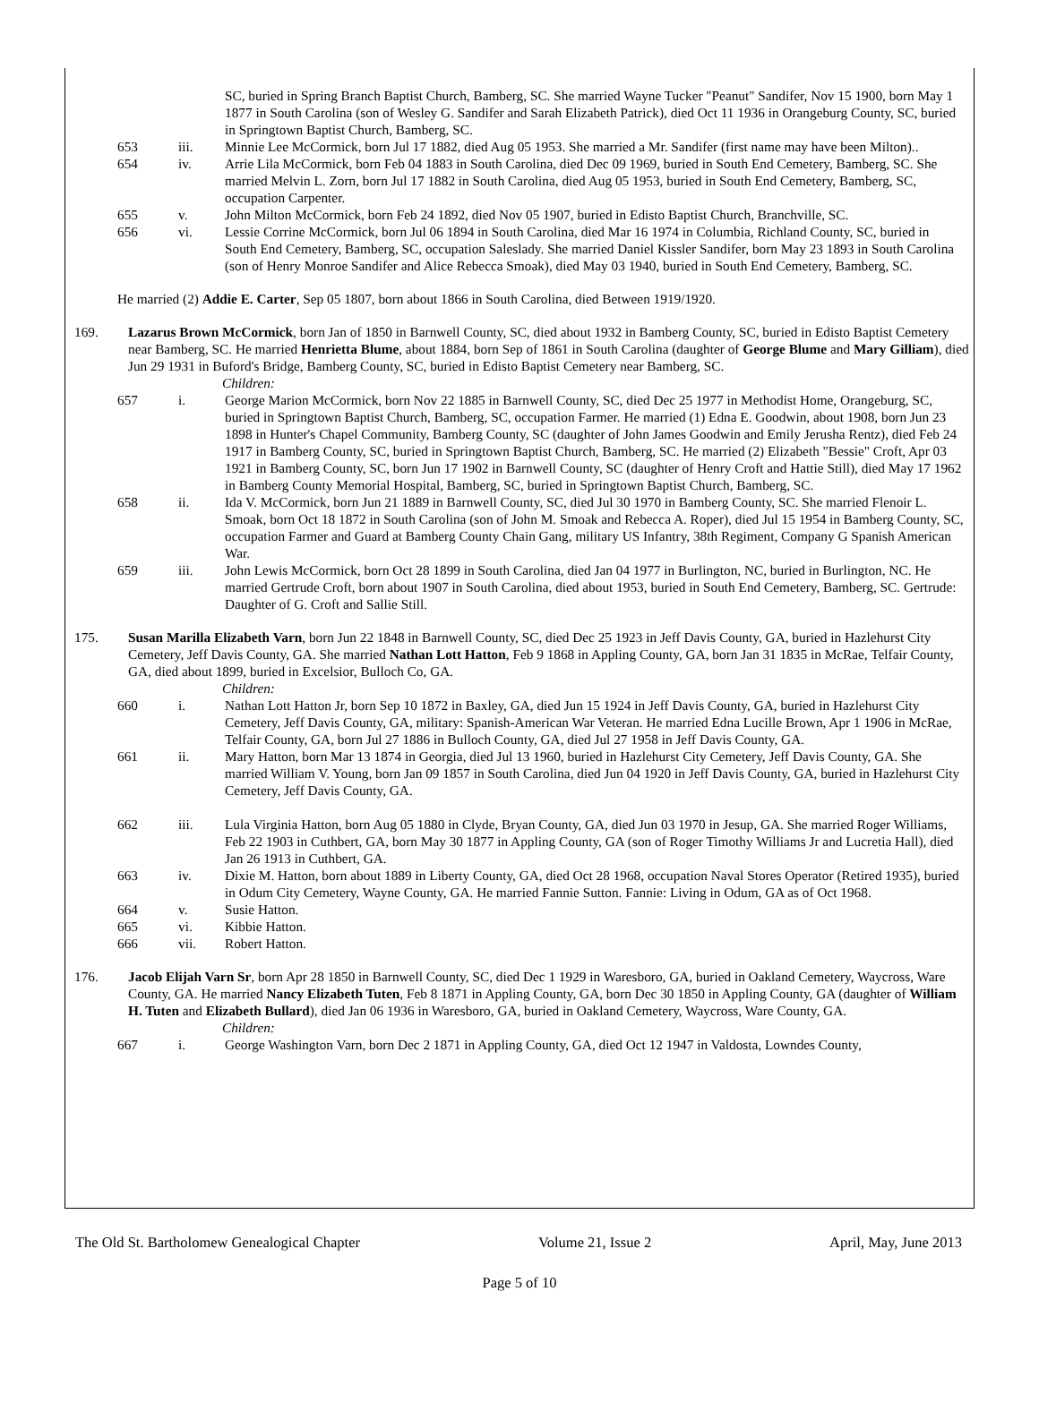SC, buried in Spring Branch Baptist Church, Bamberg, SC. She married Wayne Tucker "Peanut" Sandifer, Nov 15 1900, born May 1 1877 in South Carolina (son of Wesley G. Sandifer and Sarah Elizabeth Patrick), died Oct 11 1936 in Orangeburg County, SC, buried in Springtown Baptist Church, Bamberg, SC.
653 iii. Minnie Lee McCormick, born Jul 17 1882, died Aug 05 1953. She married a Mr. Sandifer (first name may have been Milton)..
654 iv. Arrie Lila McCormick, born Feb 04 1883 in South Carolina, died Dec 09 1969, buried in South End Cemetery, Bamberg, SC. She married Melvin L. Zorn, born Jul 17 1882 in South Carolina, died Aug 05 1953, buried in South End Cemetery, Bamberg, SC, occupation Carpenter.
655 v. John Milton McCormick, born Feb 24 1892, died Nov 05 1907, buried in Edisto Baptist Church, Branchville, SC.
656 vi. Lessie Corrine McCormick, born Jul 06 1894 in South Carolina, died Mar 16 1974 in Columbia, Richland County, SC, buried in South End Cemetery, Bamberg, SC, occupation Saleslady. She married Daniel Kissler Sandifer, born May 23 1893 in South Carolina (son of Henry Monroe Sandifer and Alice Rebecca Smoak), died May 03 1940, buried in South End Cemetery, Bamberg, SC.
He married (2) Addie E. Carter, Sep 05 1807, born about 1866 in South Carolina, died Between 1919/1920.
169. Lazarus Brown McCormick, born Jan of 1850 in Barnwell County, SC, died about 1932 in Bamberg County, SC, buried in Edisto Baptist Cemetery near Bamberg, SC. He married Henrietta Blume, about 1884, born Sep of 1861 in South Carolina (daughter of George Blume and Mary Gilliam), died Jun 29 1931 in Buford's Bridge, Bamberg County, SC, buried in Edisto Baptist Cemetery near Bamberg, SC.
Children:
657 i. George Marion McCormick, born Nov 22 1885 in Barnwell County, SC, died Dec 25 1977 in Methodist Home, Orangeburg, SC, buried in Springtown Baptist Church, Bamberg, SC, occupation Farmer. He married (1) Edna E. Goodwin, about 1908, born Jun 23 1898 in Hunter's Chapel Community, Bamberg County, SC (daughter of John James Goodwin and Emily Jerusha Rentz), died Feb 24 1917 in Bamberg County, SC, buried in Springtown Baptist Church, Bamberg, SC. He married (2) Elizabeth "Bessie" Croft, Apr 03 1921 in Bamberg County, SC, born Jun 17 1902 in Barnwell County, SC (daughter of Henry Croft and Hattie Still), died May 17 1962 in Bamberg County Memorial Hospital, Bamberg, SC, buried in Springtown Baptist Church, Bamberg, SC.
658 ii. Ida V. McCormick, born Jun 21 1889 in Barnwell County, SC, died Jul 30 1970 in Bamberg County, SC. She married Flenoir L. Smoak, born Oct 18 1872 in South Carolina (son of John M. Smoak and Rebecca A. Roper), died Jul 15 1954 in Bamberg County, SC, occupation Farmer and Guard at Bamberg County Chain Gang, military US Infantry, 38th Regiment, Company G Spanish American War.
659 iii. John Lewis McCormick, born Oct 28 1899 in South Carolina, died Jan 04 1977 in Burlington, NC, buried in Burlington, NC. He married Gertrude Croft, born about 1907 in South Carolina, died about 1953, buried in South End Cemetery, Bamberg, SC. Gertrude: Daughter of G. Croft and Sallie Still.
175. Susan Marilla Elizabeth Varn, born Jun 22 1848 in Barnwell County, SC, died Dec 25 1923 in Jeff Davis County, GA, buried in Hazlehurst City Cemetery, Jeff Davis County, GA. She married Nathan Lott Hatton, Feb 9 1868 in Appling County, GA, born Jan 31 1835 in McRae, Telfair County, GA, died about 1899, buried in Excelsior, Bulloch Co, GA.
Children:
660 i. Nathan Lott Hatton Jr, born Sep 10 1872 in Baxley, GA, died Jun 15 1924 in Jeff Davis County, GA, buried in Hazlehurst City Cemetery, Jeff Davis County, GA, military: Spanish-American War Veteran. He married Edna Lucille Brown, Apr 1 1906 in McRae, Telfair County, GA, born Jul 27 1886 in Bulloch County, GA, died Jul 27 1958 in Jeff Davis County, GA.
661 ii. Mary Hatton, born Mar 13 1874 in Georgia, died Jul 13 1960, buried in Hazlehurst City Cemetery, Jeff Davis County, GA. She married William V. Young, born Jan 09 1857 in South Carolina, died Jun 04 1920 in Jeff Davis County, GA, buried in Hazlehurst City Cemetery, Jeff Davis County, GA.
662 iii. Lula Virginia Hatton, born Aug 05 1880 in Clyde, Bryan County, GA, died Jun 03 1970 in Jesup, GA. She married Roger Williams, Feb 22 1903 in Cuthbert, GA, born May 30 1877 in Appling County, GA (son of Roger Timothy Williams Jr and Lucretia Hall), died Jan 26 1913 in Cuthbert, GA.
663 iv. Dixie M. Hatton, born about 1889 in Liberty County, GA, died Oct 28 1968, occupation Naval Stores Operator (Retired 1935), buried in Odum City Cemetery, Wayne County, GA. He married Fannie Sutton. Fannie: Living in Odum, GA as of Oct 1968.
664 v. Susie Hatton.
665 vi. Kibbie Hatton.
666 vii. Robert Hatton.
176. Jacob Elijah Varn Sr, born Apr 28 1850 in Barnwell County, SC, died Dec 1 1929 in Waresboro, GA, buried in Oakland Cemetery, Waycross, Ware County, GA. He married Nancy Elizabeth Tuten, Feb 8 1871 in Appling County, GA, born Dec 30 1850 in Appling County, GA (daughter of William H. Tuten and Elizabeth Bullard), died Jan 06 1936 in Waresboro, GA, buried in Oakland Cemetery, Waycross, Ware County, GA.
Children:
667 i. George Washington Varn, born Dec 2 1871 in Appling County, GA, died Oct 12 1947 in Valdosta, Lowndes County,
The Old St. Bartholomew Genealogical Chapter Volume 21, Issue 2 April, May, June 2013
Page 5 of 10